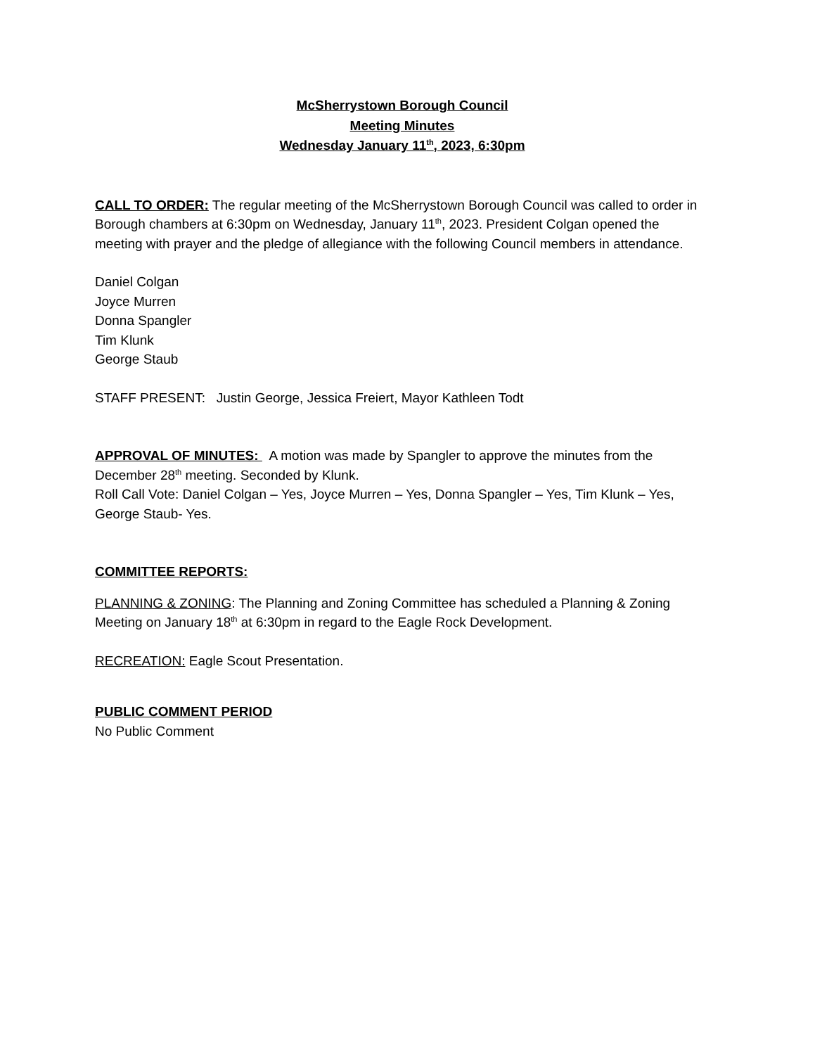McSherrystown Borough Council
Meeting Minutes
Wednesday January 11<sup>th</sup>, 2023, 6:30pm
CALL TO ORDER: The regular meeting of the McSherrystown Borough Council was called to order in Borough chambers at 6:30pm on Wednesday, January 11<sup>th</sup>, 2023. President Colgan opened the meeting with prayer and the pledge of allegiance with the following Council members in attendance.
Daniel Colgan
Joyce Murren
Donna Spangler
Tim Klunk
George Staub
STAFF PRESENT: Justin George, Jessica Freiert, Mayor Kathleen Todt
APPROVAL OF MINUTES: A motion was made by Spangler to approve the minutes from the December 28<sup>th</sup> meeting. Seconded by Klunk.
Roll Call Vote: Daniel Colgan – Yes, Joyce Murren – Yes, Donna Spangler – Yes, Tim Klunk – Yes, George Staub- Yes.
COMMITTEE REPORTS:
PLANNING & ZONING: The Planning and Zoning Committee has scheduled a Planning & Zoning Meeting on January 18<sup>th</sup> at 6:30pm in regard to the Eagle Rock Development.
RECREATION: Eagle Scout Presentation.
PUBLIC COMMENT PERIOD
No Public Comment